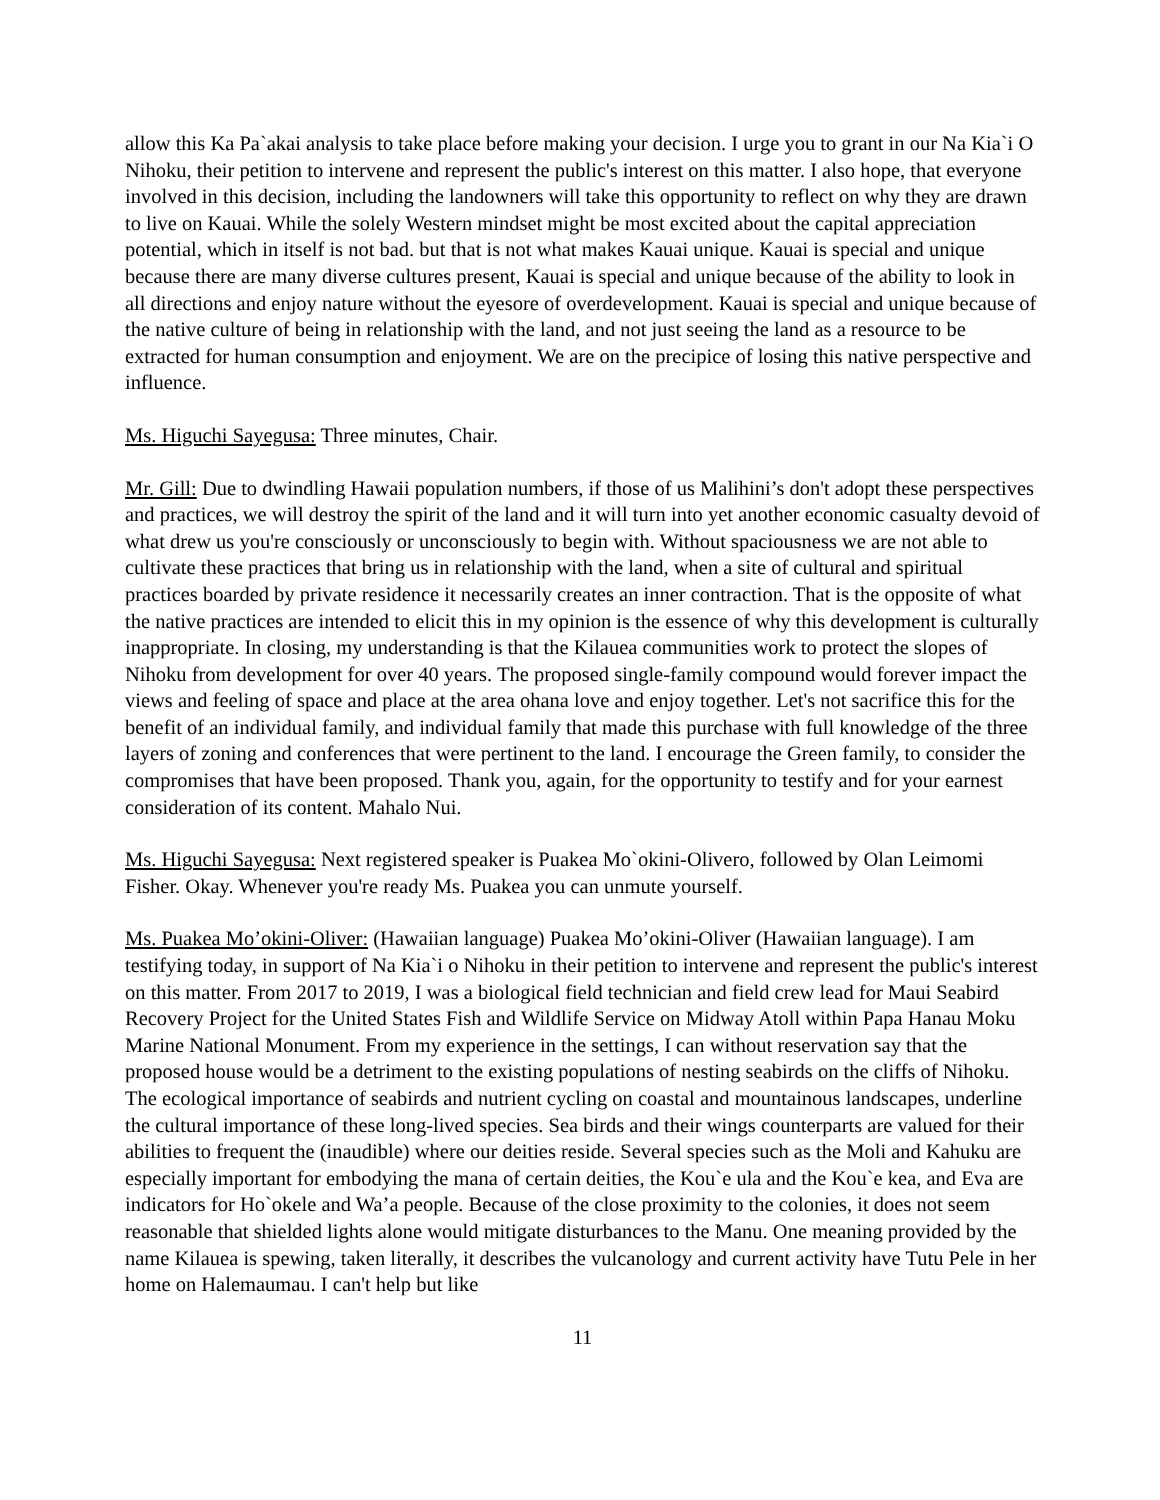allow this Ka Pa`akai analysis to take place before making your decision. I urge you to grant in our Na Kia`i O Nihoku, their petition to intervene and represent the public's interest on this matter. I also hope, that everyone involved in this decision, including the landowners will take this opportunity to reflect on why they are drawn to live on Kauai. While the solely Western mindset might be most excited about the capital appreciation potential, which in itself is not bad. but that is not what makes Kauai unique. Kauai is special and unique because there are many diverse cultures present, Kauai is special and unique because of the ability to look in all directions and enjoy nature without the eyesore of overdevelopment. Kauai is special and unique because of the native culture of being in relationship with the land, and not just seeing the land as a resource to be extracted for human consumption and enjoyment. We are on the precipice of losing this native perspective and influence.
Ms. Higuchi Sayegusa: Three minutes, Chair.
Mr. Gill: Due to dwindling Hawaii population numbers, if those of us Malihini’s don't adopt these perspectives and practices, we will destroy the spirit of the land and it will turn into yet another economic casualty devoid of what drew us you're consciously or unconsciously to begin with. Without spaciousness we are not able to cultivate these practices that bring us in relationship with the land, when a site of cultural and spiritual practices boarded by private residence it necessarily creates an inner contraction. That is the opposite of what the native practices are intended to elicit this in my opinion is the essence of why this development is culturally inappropriate. In closing, my understanding is that the Kilauea communities work to protect the slopes of Nihoku from development for over 40 years. The proposed single-family compound would forever impact the views and feeling of space and place at the area ohana love and enjoy together. Let's not sacrifice this for the benefit of an individual family, and individual family that made this purchase with full knowledge of the three layers of zoning and conferences that were pertinent to the land. I encourage the Green family, to consider the compromises that have been proposed. Thank you, again, for the opportunity to testify and for your earnest consideration of its content. Mahalo Nui.
Ms. Higuchi Sayegusa: Next registered speaker is Puakea Mo`okini-Olivero, followed by Olan Leimomi Fisher. Okay. Whenever you're ready Ms. Puakea you can unmute yourself.
Ms. Puakea Mo’okini-Oliver: (Hawaiian language) Puakea Mo’okini-Oliver (Hawaiian language). I am testifying today, in support of Na Kia`i o Nihoku in their petition to intervene and represent the public's interest on this matter. From 2017 to 2019, I was a biological field technician and field crew lead for Maui Seabird Recovery Project for the United States Fish and Wildlife Service on Midway Atoll within Papa Hanau Moku Marine National Monument. From my experience in the settings, I can without reservation say that the proposed house would be a detriment to the existing populations of nesting seabirds on the cliffs of Nihoku. The ecological importance of seabirds and nutrient cycling on coastal and mountainous landscapes, underline the cultural importance of these long-lived species. Sea birds and their wings counterparts are valued for their abilities to frequent the (inaudible) where our deities reside. Several species such as the Moli and Kahuku are especially important for embodying the mana of certain deities, the Kou`e ula and the Kou`e kea, and Eva are indicators for Ho`okele and Wa’a people. Because of the close proximity to the colonies, it does not seem reasonable that shielded lights alone would mitigate disturbances to the Manu. One meaning provided by the name Kilauea is spewing, taken literally, it describes the vulcanology and current activity have Tutu Pele in her home on Halemaumau. I can't help but like
11